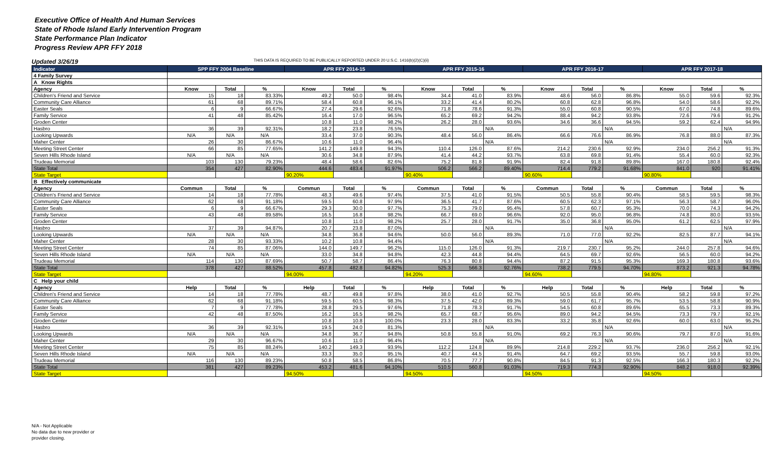Executive Office of Health And Human Services
State of Rhode Island Early Intervention Program
State Performance Plan Indicator
Progress Review APR FFY 2018
Updated 3/26/19 THIS DATA IS REQUIRED TO BE PUBLICALLY REPORTED UNDER 20 U.S.C. 1416(b)(2)(C)(ii)
| Indicator | SPP FFY 2004 Baseline | | | APR FFY 2014-15 | | | APR FFY 2015-16 | | | APR FFY 2016-17 | | | APR FFY 2017-18 | | |
| --- | --- | --- | --- | --- | --- | --- | --- | --- | --- | --- | --- | --- | --- | --- | --- |
| 4 Family Survey | | | | | | | | | | | | | | | |
| A Know Rights | | | | | | | | | | | | | | | |
| Agency | Know | Total | % | Know | Total | % | Know | Total | % | Know | Total | % | Know | Total | % |
| Children's Friend and Service | 15 | 18 | 83.33% | 49.2 | 50.0 | 98.4% | 34.4 | 41.0 | 83.9% | 48.6 | 56.0 | 86.8% | 55.0 | 59.6 | 92.3% |
| Community Care Alliance | 61 | 68 | 89.71% | 58.4 | 60.8 | 96.1% | 33.2 | 41.4 | 80.2% | 60.8 | 62.8 | 96.8% | 54.0 | 58.6 | 92.2% |
| Easter Seals | 6 | 9 | 66.67% | 27.4 | 29.6 | 92.6% | 71.8 | 78.6 | 91.3% | 55.0 | 60.8 | 90.5% | 67.0 | 74.8 | 89.6% |
| Family Service | 41 | 48 | 85.42% | 16.4 | 17.0 | 96.5% | 65.2 | 69.2 | 94.2% | 88.4 | 94.2 | 93.8% | 72.6 | 79.6 | 91.2% |
| Groden Center | | | | 10.8 | 11.0 | 98.2% | 26.2 | 28.0 | 93.6% | 34.6 | 36.6 | 94.5% | 59.2 | 62.4 | 94.9% |
| Hasbro | 36 | 39 | 92.31% | 18.2 | 23.8 | 76.5% | | | N/A | | | N/A | | | N/A |
| Looking Upwards | N/A | N/A | N/A | 33.4 | 37.0 | 90.3% | 48.4 | 56.0 | 86.4% | 66.6 | 76.6 | 86.9% | 76.8 | 88.0 | 87.3% |
| Maher Center | 26 | 30 | 86.67% | 10.6 | 11.0 | 96.4% | | | N/A | | | N/A | | | N/A |
| Meeting Street Center | 66 | 85 | 77.65% | 141.2 | 149.8 | 94.3% | 110.4 | 126.0 | 87.6% | 214.2 | 230.6 | 92.9% | 234.0 | 256.2 | 91.3% |
| Seven Hills Rhode Island | N/A | N/A | N/A | 30.6 | 34.8 | 87.9% | 41.4 | 44.2 | 93.7% | 63.8 | 69.8 | 91.4% | 55.4 | 60.0 | 92.3% |
| Trudeau Memorial | 103 | 130 | 79.23% | 48.4 | 58.6 | 82.6% | 75.2 | 81.8 | 91.9% | 82.4 | 91.8 | 89.8% | 167.0 | 180.8 | 92.4% |
| State Total | 354 | 427 | 82.90% | 444.6 | 483.4 | 91.97% | 506.2 | 566.2 | 89.40% | 714.4 | 779.2 | 91.68% | 841.0 | 920 | 91.41% |
| State Target | | | | 90.20% | | | 90.40% | | | 90.60% | | | 90.80% | | |
| B Effectively communicate | | | | | | | | | | | | | | | |
| Agency | Commun | Total | % | Commun | Total | % | Commun | Total | % | Commun | Total | % | Commun | Total | % |
| Children's Friend and Service | 14 | 18 | 77.78% | 48.3 | 49.6 | 97.4% | 37.5 | 41.0 | 91.5% | 50.5 | 55.8 | 90.4% | 58.5 | 59.5 | 98.3% |
| Community Care Alliance | 62 | 68 | 91.18% | 59.5 | 60.8 | 97.9% | 36.5 | 41.7 | 87.6% | 60.5 | 62.3 | 97.1% | 56.3 | 58.7 | 96.0% |
| Easter Seals | 6 | 9 | 66.67% | 29.3 | 30.0 | 97.7% | 75.3 | 79.0 | 95.4% | 57.8 | 60.7 | 95.3% | 70.0 | 74.3 | 94.2% |
| Family Service | 43 | 48 | 89.58% | 16.5 | 16.8 | 98.2% | 66.7 | 69.0 | 96.6% | 92.0 | 95.0 | 96.8% | 74.8 | 80.0 | 93.5% |
| Groden Center | | | | 10.8 | 11.0 | 98.2% | 25.7 | 28.0 | 91.7% | 35.0 | 36.8 | 95.0% | 61.2 | 62.5 | 97.9% |
| Hasbro | 37 | 39 | 94.87% | 20.7 | 23.8 | 87.0% | | | N/A | | | N/A | | | N/A |
| Looking Upwards | N/A | N/A | N/A | 34.8 | 36.8 | 94.6% | 50.0 | 56.0 | 89.3% | 71.0 | 77.0 | 92.2% | 82.5 | 87.7 | 94.1% |
| Maher Center | 28 | 30 | 93.33% | 10.2 | 10.8 | 94.4% | | | N/A | | | N/A | | | N/A |
| Meeting Street Center | 74 | 85 | 87.06% | 144.0 | 149.7 | 96.2% | 115.0 | 126.0 | 91.3% | 219.7 | 230.7 | 95.2% | 244.0 | 257.8 | 94.6% |
| Seven Hills Rhode Island | N/A | N/A | N/A | 33.0 | 34.8 | 94.8% | 42.3 | 44.8 | 94.4% | 64.5 | 69.7 | 92.6% | 56.5 | 60.0 | 94.2% |
| Trudeau Memorial | 114 | 130 | 87.69% | 50.7 | 58.7 | 86.4% | 76.3 | 80.8 | 94.4% | 87.2 | 91.5 | 95.3% | 169.3 | 180.8 | 93.6% |
| State Total | 378 | 427 | 88.52% | 457.8 | 482.8 | 94.82% | 525.3 | 566.3 | 92.76% | 738.2 | 779.5 | 94.70% | 873.2 | 921.3 | 94.78% |
| State Target | | | | 94.00% | | | 94.20% | | | 94.60% | | | 94.80% | | |
| C Help your child | | | | | | | | | | | | | | | |
| Agency | Help | Total | % | Help | Total | % | Help | Total | % | Help | Total | % | Help | Total | % |
| Children's Friend and Service | 14 | 18 | 77.78% | 48.7 | 49.8 | 97.8% | 38.0 | 41.0 | 92.7% | 50.5 | 55.8 | 90.4% | 58.2 | 59.8 | 97.2% |
| Community Care Alliance | 62 | 68 | 91.18% | 59.5 | 60.5 | 98.3% | 37.5 | 42.0 | 89.3% | 59.0 | 61.7 | 95.7% | 53.5 | 58.8 | 90.9% |
| Easter Seals | 7 | 9 | 77.78% | 28.8 | 29.5 | 97.6% | 71.8 | 78.3 | 91.7% | 54.5 | 60.8 | 89.6% | 65.5 | 73.3 | 89.3% |
| Family Service | 42 | 48 | 87.50% | 16.2 | 16.5 | 98.2% | 65.7 | 68.7 | 95.6% | 89.0 | 94.2 | 94.5% | 73.3 | 79.7 | 92.1% |
| Groden Center | | | | 10.8 | 10.8 | 100.0% | 23.3 | 28.0 | 83.3% | 33.2 | 35.8 | 92.6% | 60.0 | 63.0 | 95.2% |
| Hasbro | 36 | 39 | 92.31% | 19.5 | 24.0 | 81.3% | | | N/A | | | N/A | | | N/A |
| Looking Upwards | N/A | N/A | N/A | 34.8 | 36.7 | 94.8% | 50.8 | 55.8 | 91.0% | 69.2 | 76.3 | 90.6% | 79.7 | 87.0 | 91.6% |
| Maher Center | 29 | 30 | 96.67% | 10.6 | 11.0 | 96.4% | | | N/A | | | N/A | | | N/A |
| Meeting Street Center | 75 | 85 | 88.24% | 140.2 | 149.3 | 93.9% | 112.2 | 124.8 | 89.9% | 214.8 | 229.2 | 93.7% | 236.0 | 256.2 | 92.1% |
| Seven Hills Rhode Island | N/A | N/A | N/A | 33.3 | 35.0 | 95.1% | 40.7 | 44.5 | 91.4% | 64.7 | 69.2 | 93.5% | 55.7 | 59.8 | 93.0% |
| Trudeau Memorial | 116 | 130 | 89.23% | 50.8 | 58.5 | 86.8% | 70.5 | 77.7 | 90.8% | 84.5 | 91.3 | 92.5% | 166.3 | 180.3 | 92.2% |
| State Total | 381 | 427 | 89.23% | 453.2 | 481.6 | 94.10% | 510.5 | 560.8 | 91.03% | 719.3 | 774.3 | 92.90% | 848.2 | 918.0 | 92.39% |
| State Target | | | | 94.50% | | | 94.50% | | | 94.50% | | | 94.50% | | |
N/A - Not Applicable
No data due to new provider or
provider closing.